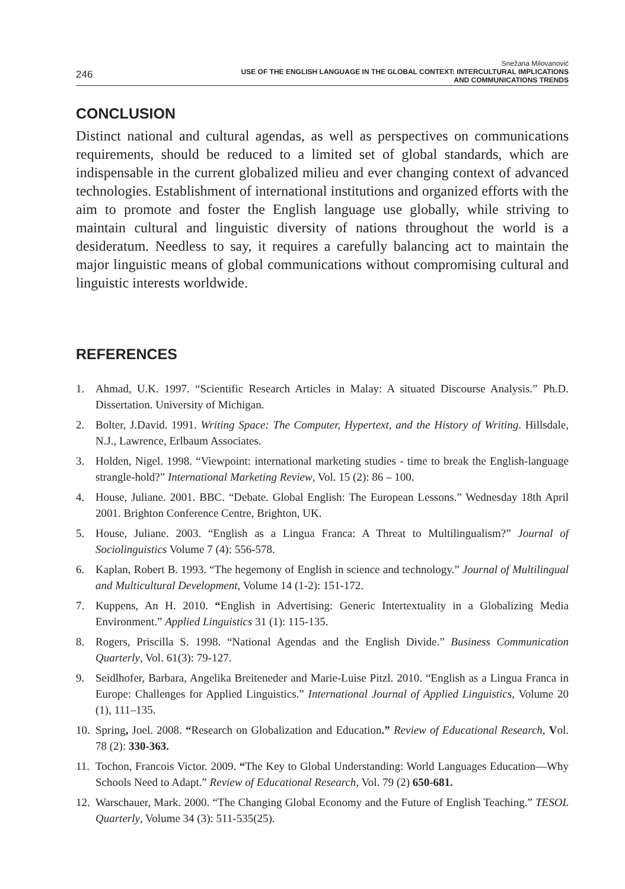246
Snežana Milovanović
USE OF THE ENGLISH LANGUAGE IN THE GLOBAL CONTEXT: INTERCULTURAL IMPLICATIONS
AND COMMUNICATIONS TRENDS
CONCLUSION
Distinct national and cultural agendas, as well as perspectives on communications requirements, should be reduced to a limited set of global standards, which are indispensable in the current globalized milieu and ever changing context of advanced technologies. Establishment of international institutions and organized efforts with the aim to promote and foster the English language use globally, while striving to maintain cultural and linguistic diversity of nations throughout the world is a desideratum. Needless to say, it requires a carefully balancing act to maintain the major linguistic means of global communications without compromising cultural and linguistic interests worldwide.
REFERENCES
1. Ahmad, U.K. 1997. “Scientific Research Articles in Malay: A situated Discourse Analysis.” Ph.D. Dissertation. University of Michigan.
2. Bolter, J.David. 1991. Writing Space: The Computer, Hypertext, and the History of Writing. Hillsdale, N.J., Lawrence, Erlbaum Associates.
3. Holden, Nigel. 1998. “Viewpoint: international marketing studies - time to break the English-language strangle-hold?” International Marketing Review, Vol. 15 (2): 86 – 100.
4. House, Juliane. 2001. BBC. “Debate. Global English: The European Lessons.” Wednesday 18th April 2001. Brighton Conference Centre, Brighton, UK.
5. House, Juliane. 2003. “English as a Lingua Franca: A Threat to Multilingualism?” Journal of Sociolinguistics Volume 7 (4): 556-578.
6. Kaplan, Robert B. 1993. “The hegemony of English in science and technology.” Journal of Multilingual and Multicultural Development, Volume 14 (1-2): 151-172.
7. Kuppens, An H. 2010. “English in Advertising: Generic Intertextuality in a Globalizing Media Environment.” Applied Linguistics 31 (1): 115-135.
8. Rogers, Priscilla S. 1998. “National Agendas and the English Divide.” Business Communication Quarterly, Vol. 61(3): 79-127.
9. Seidlhofer, Barbara, Angelika Breiteneder and Marie-Luise Pitzl. 2010. “English as a Lingua Franca in Europe: Challenges for Applied Linguistics.” International Journal of Applied Linguistics, Volume 20 (1), 111–135.
10. Spring, Joel. 2008. “Research on Globalization and Education.” Review of Educational Research, Vol. 78 (2): 330-363.
11. Tochon, Francois Victor. 2009. “The Key to Global Understanding: World Languages Education—Why Schools Need to Adapt.” Review of Educational Research, Vol. 79 (2) 650-681.
12. Warschauer, Mark. 2000. “The Changing Global Economy and the Future of English Teaching.” TESOL Quarterly, Volume 34 (3): 511-535(25).